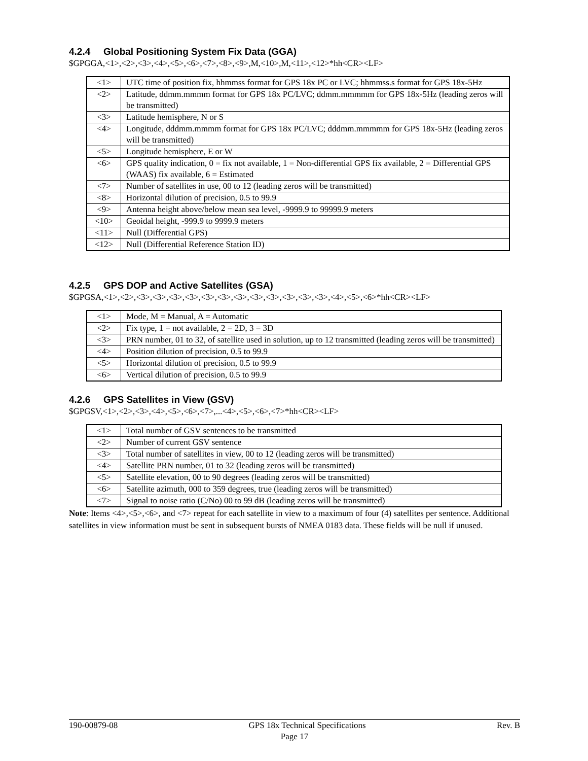4.2.4 Global Positioning System Fix Data (GGA)
$GPGGA,<1>,<2>,<3>,<4>,<5>,<6>,<7>,<8>,<9>,M,<10>,M,<11>,<12>*hh<CR><LF>
| <1> | UTC time of position fix, hhmmss format for GPS 18x PC or LVC; hhmmss.s format for GPS 18x-5Hz |
| <2> | Latitude, ddmm.mmmm format for GPS 18x PC/LVC; ddmm.mmmmm for GPS 18x-5Hz (leading zeros will be transmitted) |
| <3> | Latitude hemisphere, N or S |
| <4> | Longitude, dddmm.mmmm format for GPS 18x PC/LVC; dddmm.mmmmm for GPS 18x-5Hz (leading zeros will be transmitted) |
| <5> | Longitude hemisphere, E or W |
| <6> | GPS quality indication, 0 = fix not available, 1 = Non-differential GPS fix available, 2 = Differential GPS (WAAS) fix available, 6 = Estimated |
| <7> | Number of satellites in use, 00 to 12 (leading zeros will be transmitted) |
| <8> | Horizontal dilution of precision, 0.5 to 99.9 |
| <9> | Antenna height above/below mean sea level, -9999.9 to 99999.9 meters |
| <10> | Geoidal height, -999.9 to 9999.9 meters |
| <11> | Null (Differential GPS) |
| <12> | Null (Differential Reference Station ID) |
4.2.5 GPS DOP and Active Satellites (GSA)
$GPGSA,<1>,<2>,<3>,<3>,<3>,<3>,<3>,<3>,<3>,<3>,<3>,<3>,<3>,<3>,<4>,<5>,<6>*hh<CR><LF>
| <1> | Mode, M = Manual, A = Automatic |
| <2> | Fix type, 1 = not available, 2 = 2D, 3 = 3D |
| <3> | PRN number, 01 to 32, of satellite used in solution, up to 12 transmitted (leading zeros will be transmitted) |
| <4> | Position dilution of precision, 0.5 to 99.9 |
| <5> | Horizontal dilution of precision, 0.5 to 99.9 |
| <6> | Vertical dilution of precision, 0.5 to 99.9 |
4.2.6 GPS Satellites in View (GSV)
$GPGSV,<1>,<2>,<3>,<4>,<5>,<6>,<7>,...<4>,<5>,<6>,<7>*hh<CR><LF>
| <1> | Total number of GSV sentences to be transmitted |
| <2> | Number of current GSV sentence |
| <3> | Total number of satellites in view, 00 to 12 (leading zeros will be transmitted) |
| <4> | Satellite PRN number, 01 to 32 (leading zeros will be transmitted) |
| <5> | Satellite elevation, 00 to 90 degrees (leading zeros will be transmitted) |
| <6> | Satellite azimuth, 000 to 359 degrees, true (leading zeros will be transmitted) |
| <7> | Signal to noise ratio (C/No) 00 to 99 dB (leading zeros will be transmitted) |
Note: Items <4>,<5>,<6>, and <7> repeat for each satellite in view to a maximum of four (4) satellites per sentence. Additional satellites in view information must be sent in subsequent bursts of NMEA 0183 data. These fields will be null if unused.
190-00879-08 GPS 18x Technical Specifications Rev. B
Page 17